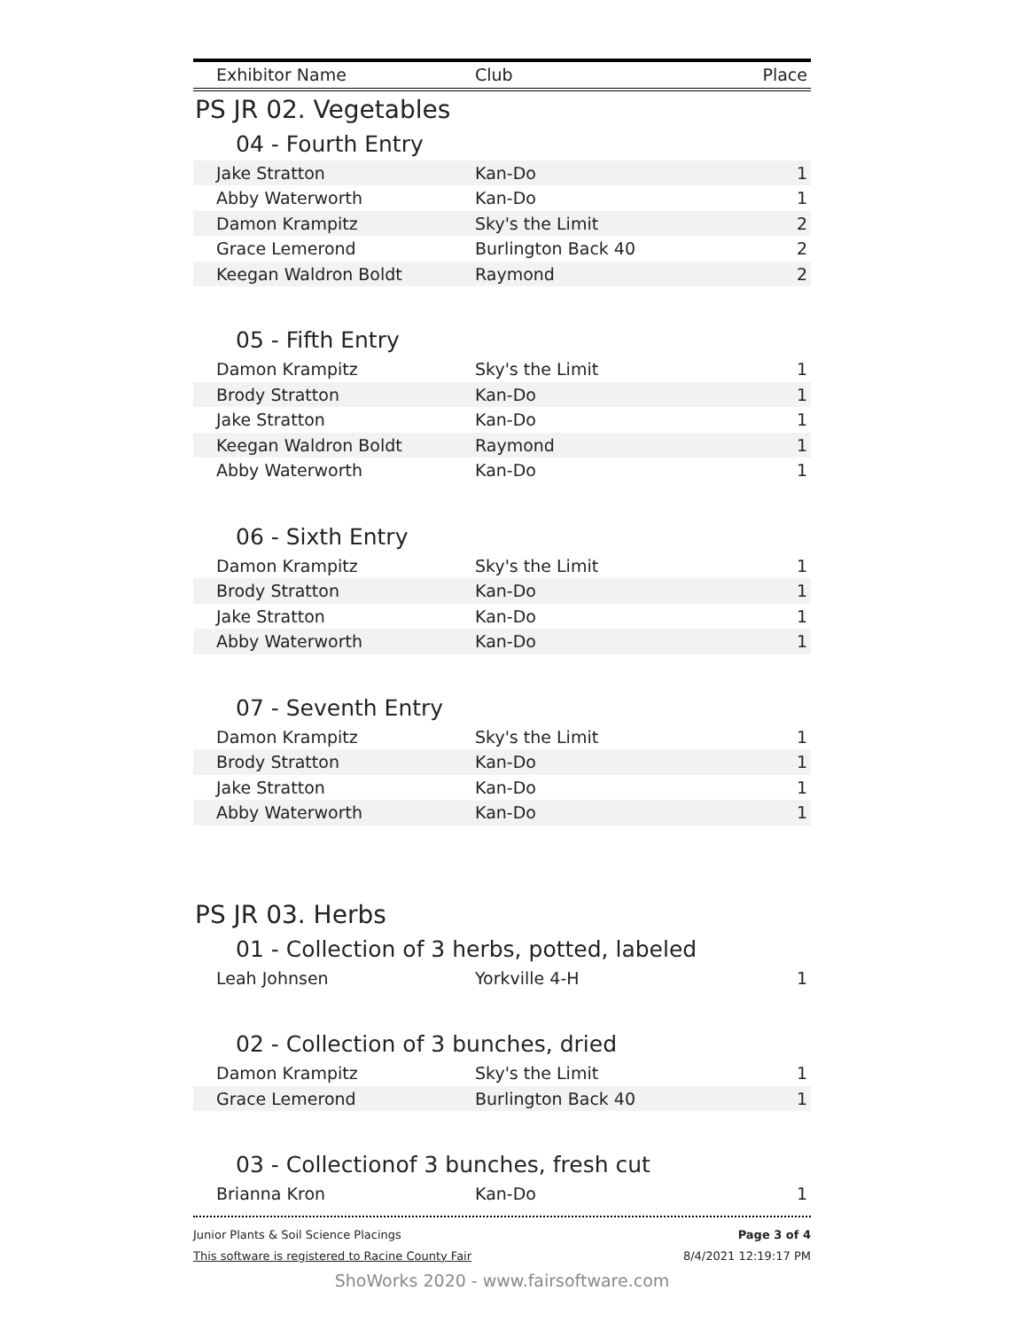| Exhibitor Name | Club | Place |
| --- | --- | --- |
PS JR 02. Vegetables
04 - Fourth Entry
| Jake Stratton | Kan-Do | 1 |
| Abby Waterworth | Kan-Do | 1 |
| Damon Krampitz | Sky's the Limit | 2 |
| Grace Lemerond | Burlington Back 40 | 2 |
| Keegan Waldron Boldt | Raymond | 2 |
05 - Fifth Entry
| Damon Krampitz | Sky's the Limit | 1 |
| Brody Stratton | Kan-Do | 1 |
| Jake Stratton | Kan-Do | 1 |
| Keegan Waldron Boldt | Raymond | 1 |
| Abby Waterworth | Kan-Do | 1 |
06 - Sixth Entry
| Damon Krampitz | Sky's the Limit | 1 |
| Brody Stratton | Kan-Do | 1 |
| Jake Stratton | Kan-Do | 1 |
| Abby Waterworth | Kan-Do | 1 |
07 - Seventh Entry
| Damon Krampitz | Sky's the Limit | 1 |
| Brody Stratton | Kan-Do | 1 |
| Jake Stratton | Kan-Do | 1 |
| Abby Waterworth | Kan-Do | 1 |
PS JR 03. Herbs
01 - Collection of 3 herbs, potted, labeled
| Leah Johnsen | Yorkville 4-H | 1 |
02 - Collection of 3 bunches, dried
| Damon Krampitz | Sky's the Limit | 1 |
| Grace Lemerond | Burlington Back 40 | 1 |
03 - Collectionof 3 bunches, fresh cut
| Brianna Kron | Kan-Do | 1 |
Junior Plants & Soil Science Placings
This software is registered to Racine County Fair
Page 3 of 4
8/4/2021 12:19:17 PM
ShoWorks 2020 - www.fairsoftware.com